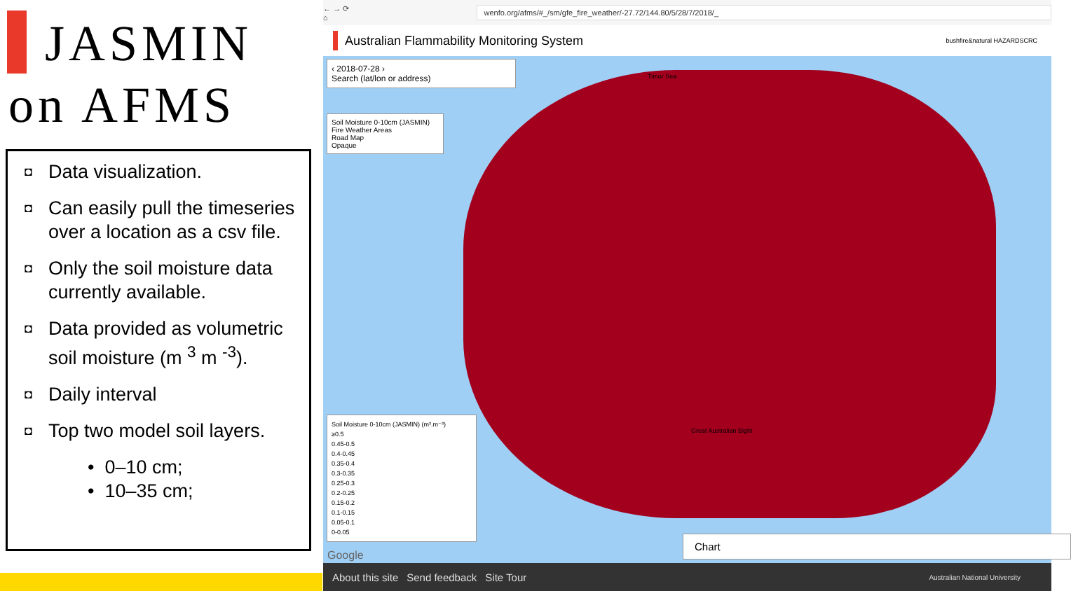JASMIN
on AFMS
◘ Data visualization.
◘ Can easily pull the timeseries over a location as a csv file.
◘ Only the soil moisture data currently available.
◘ Data provided as volumetric soil moisture (m <sup>3</sup> m <sup>-3</sup>).
◘ Daily interval
◘ Top two model soil layers.
• 0–10 cm;
• 10–35 cm;
← → ⟳ ⌂ wenfo.org/afms/#_/sm/gfe_fire_weather/-27.72/144.80/5/28/7/2018/_
Australian Flammability Monitoring System bushfire&natural HAZARDSCRC
‹ 2018-07-28 ›
Search (lat/lon or address)
Soil Moisture 0-10cm (JASMIN)
Fire Weather Areas
Road Map
Opaque
Timor Sea
Great Australian Bight
Soil Moisture 0-10cm (JASMIN) (m³.m⁻³)
≥0.5
0.45-0.5
0.4-0.45
0.35-0.4
0.3-0.35
0.25-0.3
0.2-0.25
0.15-0.2
0.1-0.15
0.05-0.1
0-0.05
Google
Chart
About this site Send feedback Site Tour Australian National University